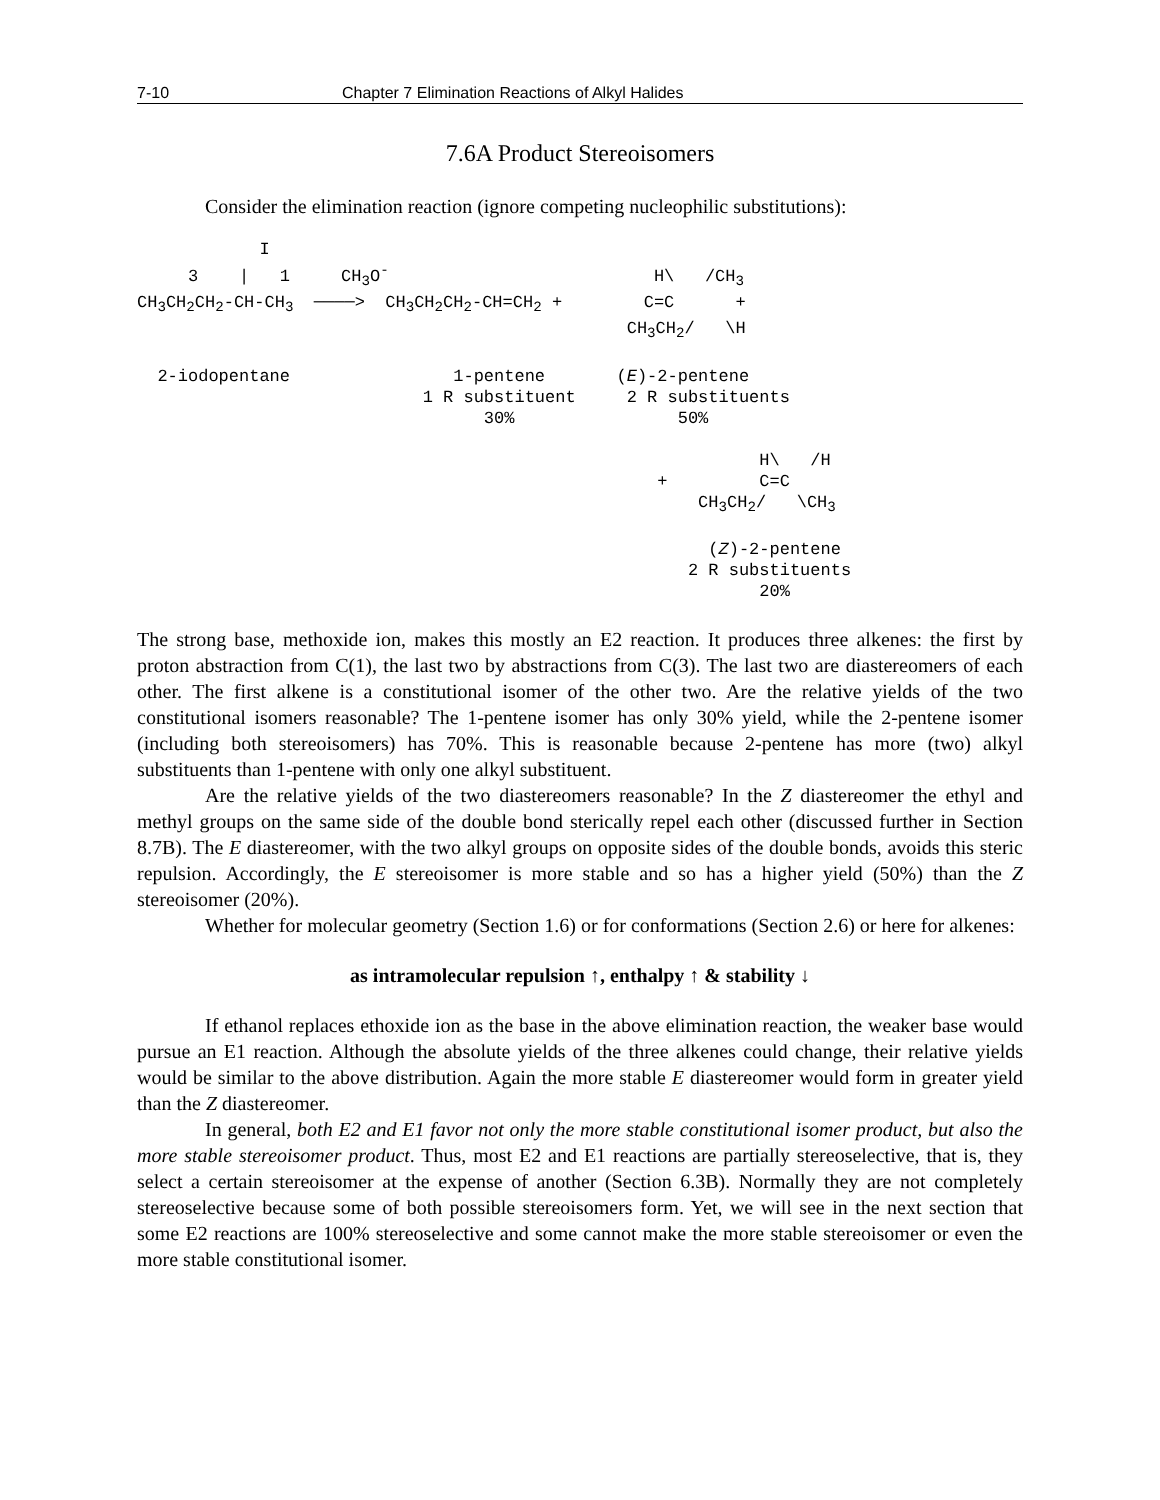7-10 Chapter 7 Elimination Reactions of Alkyl Halides
7.6A Product Stereoisomers
Consider the elimination reaction (ignore competing nucleophilic substitutions):
            I
     3    |   1     CH3O-                          H\   /CH3
CH3CH2CH2-CH-CH3  ────>  CH3CH2CH2-CH=CH2 +        C=C      +
                                                CH3CH2/   \H

  2-iodopentane                1-pentene       (E)-2-pentene
                            1 R substituent     2 R substituents
                                  30%                50%

                                                             H\   /H
                                                   +         C=C
                                                       CH3CH2/   \CH3

                                                        (Z)-2-pentene
                                                      2 R substituents
                                                             20%
The strong base, methoxide ion, makes this mostly an E2 reaction. It produces three alkenes: the first by proton abstraction from C(1), the last two by abstractions from C(3). The last two are diastereomers of each other. The first alkene is a constitutional isomer of the other two. Are the relative yields of the two constitutional isomers reasonable? The 1-pentene isomer has only 30% yield, while the 2-pentene isomer (including both stereoisomers) has 70%. This is reasonable because 2-pentene has more (two) alkyl substituents than 1-pentene with only one alkyl substituent.
Are the relative yields of the two diastereomers reasonable? In the Z diastereomer the ethyl and methyl groups on the same side of the double bond sterically repel each other (discussed further in Section 8.7B). The E diastereomer, with the two alkyl groups on opposite sides of the double bonds, avoids this steric repulsion. Accordingly, the E stereoisomer is more stable and so has a higher yield (50%) than the Z stereoisomer (20%).
Whether for molecular geometry (Section 1.6) or for conformations (Section 2.6) or here for alkenes:
as intramolecular repulsion ↑, enthalpy ↑ & stability ↓
If ethanol replaces ethoxide ion as the base in the above elimination reaction, the weaker base would pursue an E1 reaction. Although the absolute yields of the three alkenes could change, their relative yields would be similar to the above distribution. Again the more stable E diastereomer would form in greater yield than the Z diastereomer.
In general, both E2 and E1 favor not only the more stable constitutional isomer product, but also the more stable stereoisomer product. Thus, most E2 and E1 reactions are partially stereoselective, that is, they select a certain stereoisomer at the expense of another (Section 6.3B). Normally they are not completely stereoselective because some of both possible stereoisomers form. Yet, we will see in the next section that some E2 reactions are 100% stereoselective and some cannot make the more stable stereoisomer or even the more stable constitutional isomer.